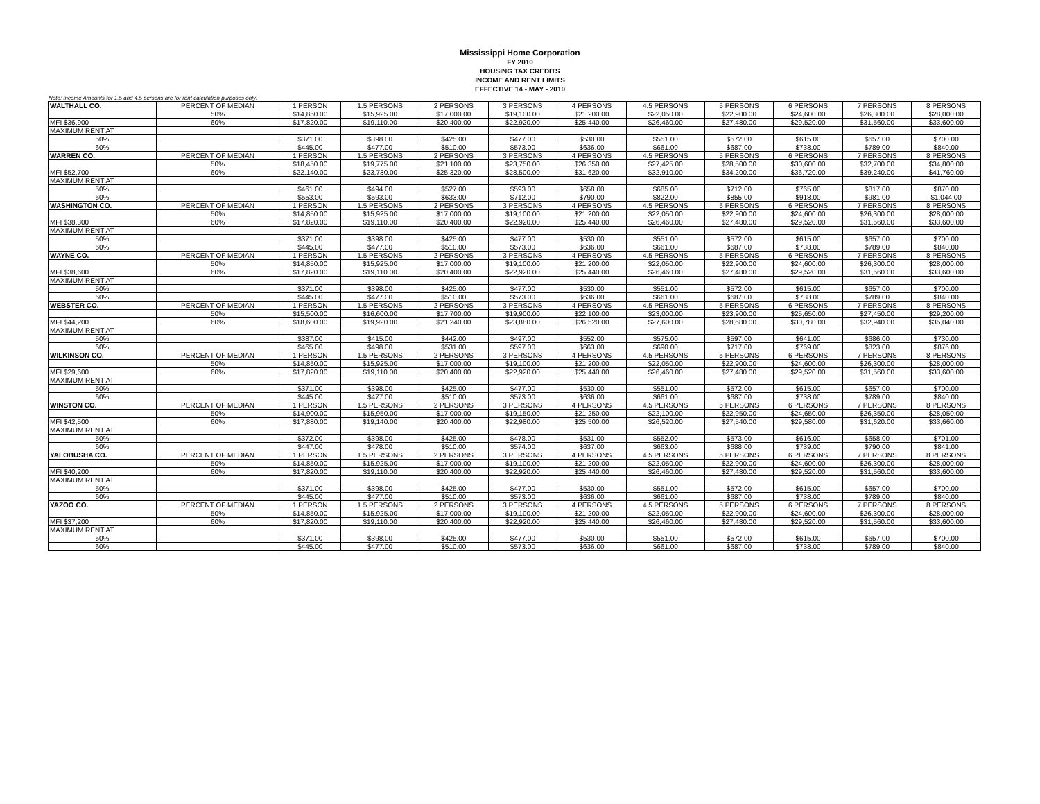Mississippi Home Corporation
FY 2010
HOUSING TAX CREDITS
INCOME AND RENT LIMITS
EFFECTIVE 14 - MAY - 2010
Note: Income Amounts for 1.5 and 4.5 persons are for rent calculation purposes only!
| WALTHALL CO. | PERCENT OF MEDIAN | 1 PERSON | 1.5 PERSONS | 2 PERSONS | 3 PERSONS | 4 PERSONS | 4.5 PERSONS | 5 PERSONS | 6 PERSONS | 7 PERSONS | 8 PERSONS |
| | 50% | $14,850.00 | $15,925.00 | $17,000.00 | $19,100.00 | $21,200.00 | $22,050.00 | $22,900.00 | $24,600.00 | $26,300.00 | $28,000.00 |
| MFI $36,900 | 60% | $17,820.00 | $19,110.00 | $20,400.00 | $22,920.00 | $25,440.00 | $26,460.00 | $27,480.00 | $29,520.00 | $31,560.00 | $33,600.00 |
| MAXIMUM RENT AT | | | | | | | | | | | |
| 50% | | $371.00 | $398.00 | $425.00 | $477.00 | $530.00 | $551.00 | $572.00 | $615.00 | $657.00 | $700.00 |
| 60% | | $445.00 | $477.00 | $510.00 | $573.00 | $636.00 | $661.00 | $687.00 | $738.00 | $789.00 | $840.00 |
| WARREN CO. | PERCENT OF MEDIAN | 1 PERSON | 1.5 PERSONS | 2 PERSONS | 3 PERSONS | 4 PERSONS | 4.5 PERSONS | 5 PERSONS | 6 PERSONS | 7 PERSONS | 8 PERSONS |
| | 50% | $18,450.00 | $19,775.00 | $21,100.00 | $23,750.00 | $26,350.00 | $27,425.00 | $28,500.00 | $30,600.00 | $32,700.00 | $34,800.00 |
| MFI $52,700 | 60% | $22,140.00 | $23,730.00 | $25,320.00 | $28,500.00 | $31,620.00 | $32,910.00 | $34,200.00 | $36,720.00 | $39,240.00 | $41,760.00 |
| MAXIMUM RENT AT | | | | | | | | | | | |
| 50% | | $461.00 | $494.00 | $527.00 | $593.00 | $658.00 | $685.00 | $712.00 | $765.00 | $817.00 | $870.00 |
| 60% | | $553.00 | $593.00 | $633.00 | $712.00 | $790.00 | $822.00 | $855.00 | $918.00 | $981.00 | $1,044.00 |
| WASHINGTON CO. | PERCENT OF MEDIAN | 1 PERSON | 1.5 PERSONS | 2 PERSONS | 3 PERSONS | 4 PERSONS | 4.5 PERSONS | 5 PERSONS | 6 PERSONS | 7 PERSONS | 8 PERSONS |
| | 50% | $14,850.00 | $15,925.00 | $17,000.00 | $19,100.00 | $21,200.00 | $22,050.00 | $22,900.00 | $24,600.00 | $26,300.00 | $28,000.00 |
| MFI $38,300 | 60% | $17,820.00 | $19,110.00 | $20,400.00 | $22,920.00 | $25,440.00 | $26,460.00 | $27,480.00 | $29,520.00 | $31,560.00 | $33,600.00 |
| MAXIMUM RENT AT | | | | | | | | | | | |
| 50% | | $371.00 | $398.00 | $425.00 | $477.00 | $530.00 | $551.00 | $572.00 | $615.00 | $657.00 | $700.00 |
| 60% | | $445.00 | $477.00 | $510.00 | $573.00 | $636.00 | $661.00 | $687.00 | $738.00 | $789.00 | $840.00 |
| WAYNE CO. | PERCENT OF MEDIAN | 1 PERSON | 1.5 PERSONS | 2 PERSONS | 3 PERSONS | 4 PERSONS | 4.5 PERSONS | 5 PERSONS | 6 PERSONS | 7 PERSONS | 8 PERSONS |
| | 50% | $14,850.00 | $15,925.00 | $17,000.00 | $19,100.00 | $21,200.00 | $22,050.00 | $22,900.00 | $24,600.00 | $26,300.00 | $28,000.00 |
| MFI $38,600 | 60% | $17,820.00 | $19,110.00 | $20,400.00 | $22,920.00 | $25,440.00 | $26,460.00 | $27,480.00 | $29,520.00 | $31,560.00 | $33,600.00 |
| MAXIMUM RENT AT | | | | | | | | | | | |
| 50% | | $371.00 | $398.00 | $425.00 | $477.00 | $530.00 | $551.00 | $572.00 | $615.00 | $657.00 | $700.00 |
| 60% | | $445.00 | $477.00 | $510.00 | $573.00 | $636.00 | $661.00 | $687.00 | $738.00 | $789.00 | $840.00 |
| WEBSTER CO. | PERCENT OF MEDIAN | 1 PERSON | 1.5 PERSONS | 2 PERSONS | 3 PERSONS | 4 PERSONS | 4.5 PERSONS | 5 PERSONS | 6 PERSONS | 7 PERSONS | 8 PERSONS |
| | 50% | $15,500.00 | $16,600.00 | $17,700.00 | $19,900.00 | $22,100.00 | $23,000.00 | $23,900.00 | $25,650.00 | $27,450.00 | $29,200.00 |
| MFI $44,200 | 60% | $18,600.00 | $19,920.00 | $21,240.00 | $23,880.00 | $26,520.00 | $27,600.00 | $28,680.00 | $30,780.00 | $32,940.00 | $35,040.00 |
| MAXIMUM RENT AT | | | | | | | | | | | |
| 50% | | $387.00 | $415.00 | $442.00 | $497.00 | $552.00 | $575.00 | $597.00 | $641.00 | $686.00 | $730.00 |
| 60% | | $465.00 | $498.00 | $531.00 | $597.00 | $663.00 | $690.00 | $717.00 | $769.00 | $823.00 | $876.00 |
| WILKINSON CO. | PERCENT OF MEDIAN | 1 PERSON | 1.5 PERSONS | 2 PERSONS | 3 PERSONS | 4 PERSONS | 4.5 PERSONS | 5 PERSONS | 6 PERSONS | 7 PERSONS | 8 PERSONS |
| | 50% | $14,850.00 | $15,925.00 | $17,000.00 | $19,100.00 | $21,200.00 | $22,050.00 | $22,900.00 | $24,600.00 | $26,300.00 | $28,000.00 |
| MFI $29,600 | 60% | $17,820.00 | $19,110.00 | $20,400.00 | $22,920.00 | $25,440.00 | $26,460.00 | $27,480.00 | $29,520.00 | $31,560.00 | $33,600.00 |
| MAXIMUM RENT AT | | | | | | | | | | | |
| 50% | | $371.00 | $398.00 | $425.00 | $477.00 | $530.00 | $551.00 | $572.00 | $615.00 | $657.00 | $700.00 |
| 60% | | $445.00 | $477.00 | $510.00 | $573.00 | $636.00 | $661.00 | $687.00 | $738.00 | $789.00 | $840.00 |
| WINSTON CO. | PERCENT OF MEDIAN | 1 PERSON | 1.5 PERSONS | 2 PERSONS | 3 PERSONS | 4 PERSONS | 4.5 PERSONS | 5 PERSONS | 6 PERSONS | 7 PERSONS | 8 PERSONS |
| | 50% | $14,900.00 | $15,950.00 | $17,000.00 | $19,150.00 | $21,250.00 | $22,100.00 | $22,950.00 | $24,650.00 | $26,350.00 | $28,050.00 |
| MFI $42,500 | 60% | $17,880.00 | $19,140.00 | $20,400.00 | $22,980.00 | $25,500.00 | $26,520.00 | $27,540.00 | $29,580.00 | $31,620.00 | $33,660.00 |
| MAXIMUM RENT AT | | | | | | | | | | | |
| 50% | | $372.00 | $398.00 | $425.00 | $478.00 | $531.00 | $552.00 | $573.00 | $616.00 | $658.00 | $701.00 |
| 60% | | $447.00 | $478.00 | $510.00 | $574.00 | $637.00 | $663.00 | $688.00 | $739.00 | $790.00 | $841.00 |
| YALOBUSHA CO. | PERCENT OF MEDIAN | 1 PERSON | 1.5 PERSONS | 2 PERSONS | 3 PERSONS | 4 PERSONS | 4.5 PERSONS | 5 PERSONS | 6 PERSONS | 7 PERSONS | 8 PERSONS |
| | 50% | $14,850.00 | $15,925.00 | $17,000.00 | $19,100.00 | $21,200.00 | $22,050.00 | $22,900.00 | $24,600.00 | $26,300.00 | $28,000.00 |
| MFI $40,200 | 60% | $17,820.00 | $19,110.00 | $20,400.00 | $22,920.00 | $25,440.00 | $26,460.00 | $27,480.00 | $29,520.00 | $31,560.00 | $33,600.00 |
| MAXIMUM RENT AT | | | | | | | | | | | |
| 50% | | $371.00 | $398.00 | $425.00 | $477.00 | $530.00 | $551.00 | $572.00 | $615.00 | $657.00 | $700.00 |
| 60% | | $445.00 | $477.00 | $510.00 | $573.00 | $636.00 | $661.00 | $687.00 | $738.00 | $789.00 | $840.00 |
| YAZOO CO. | PERCENT OF MEDIAN | 1 PERSON | 1.5 PERSONS | 2 PERSONS | 3 PERSONS | 4 PERSONS | 4.5 PERSONS | 5 PERSONS | 6 PERSONS | 7 PERSONS | 8 PERSONS |
| | 50% | $14,850.00 | $15,925.00 | $17,000.00 | $19,100.00 | $21,200.00 | $22,050.00 | $22,900.00 | $24,600.00 | $26,300.00 | $28,000.00 |
| MFI $37,200 | 60% | $17,820.00 | $19,110.00 | $20,400.00 | $22,920.00 | $25,440.00 | $26,460.00 | $27,480.00 | $29,520.00 | $31,560.00 | $33,600.00 |
| MAXIMUM RENT AT | | | | | | | | | | | |
| 50% | | $371.00 | $398.00 | $425.00 | $477.00 | $530.00 | $551.00 | $572.00 | $615.00 | $657.00 | $700.00 |
| 60% | | $445.00 | $477.00 | $510.00 | $573.00 | $636.00 | $661.00 | $687.00 | $738.00 | $789.00 | $840.00 |